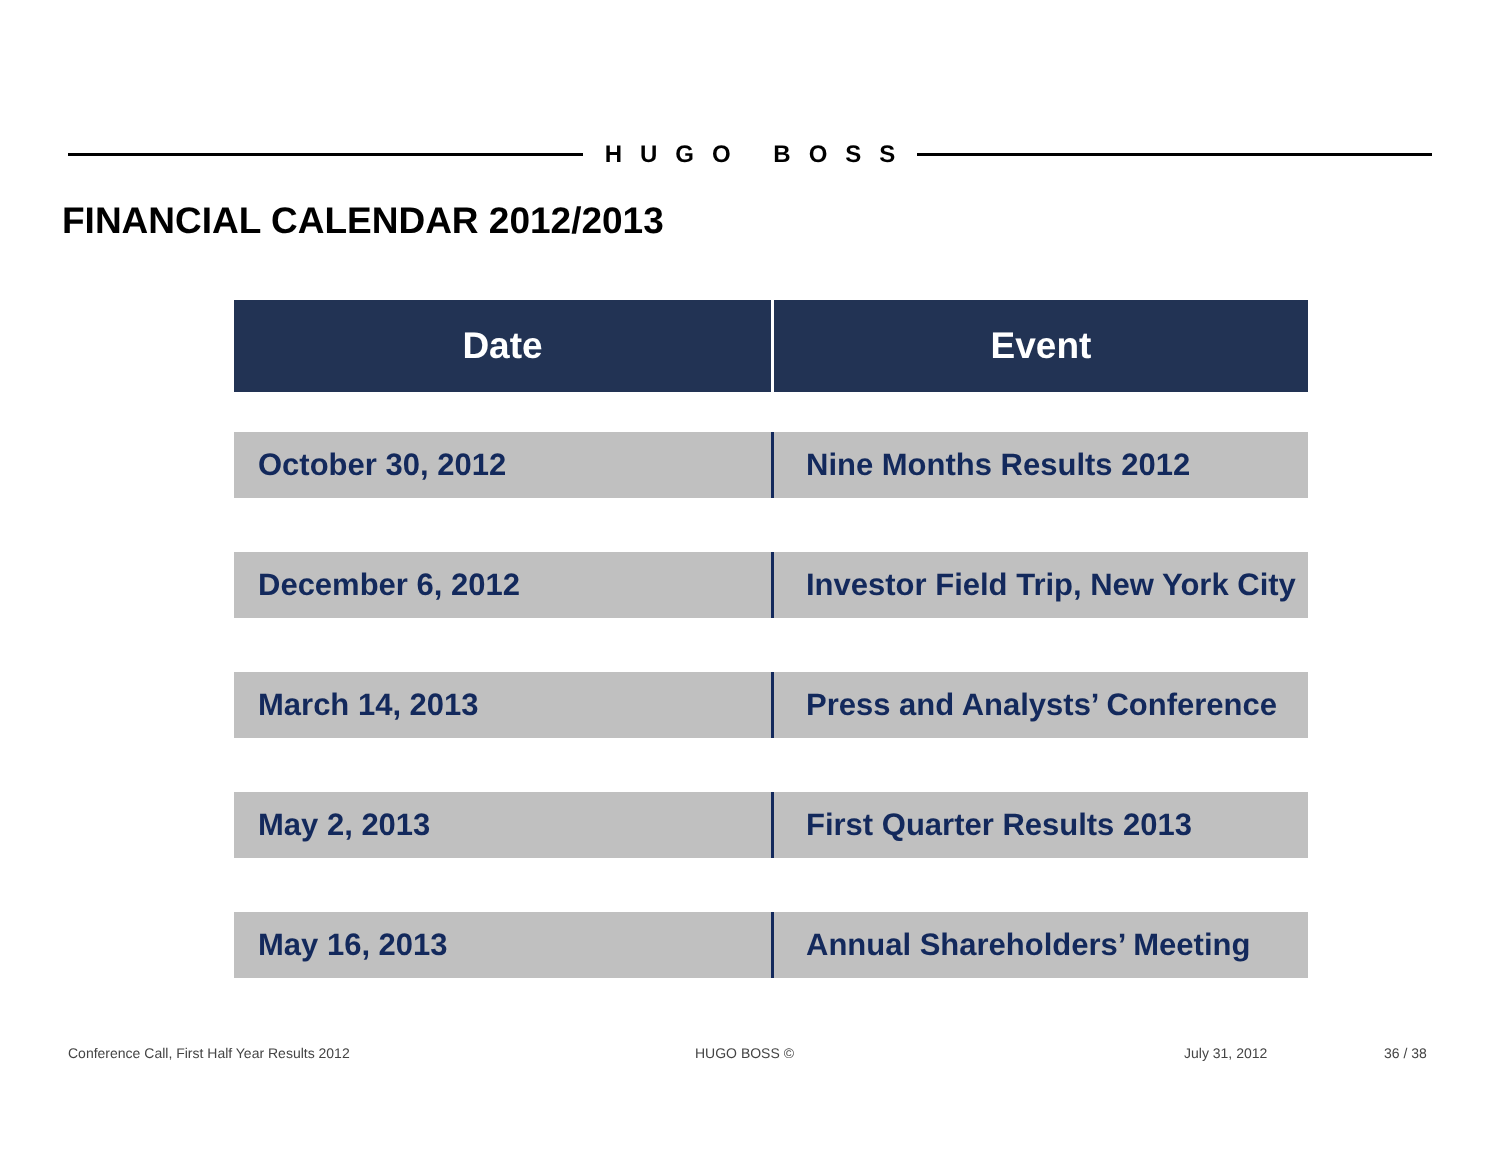HUGO BOSS
FINANCIAL CALENDAR 2012/2013
| Date | Event |
| --- | --- |
| October 30, 2012 | Nine Months Results 2012 |
| December 6, 2012 | Investor Field Trip, New York City |
| March 14, 2013 | Press and Analysts’ Conference |
| May 2, 2013 | First Quarter Results 2013 |
| May 16, 2013 | Annual Shareholders’ Meeting |
Conference Call, First Half Year Results 2012
HUGO BOSS © July 31, 2012 36 / 38